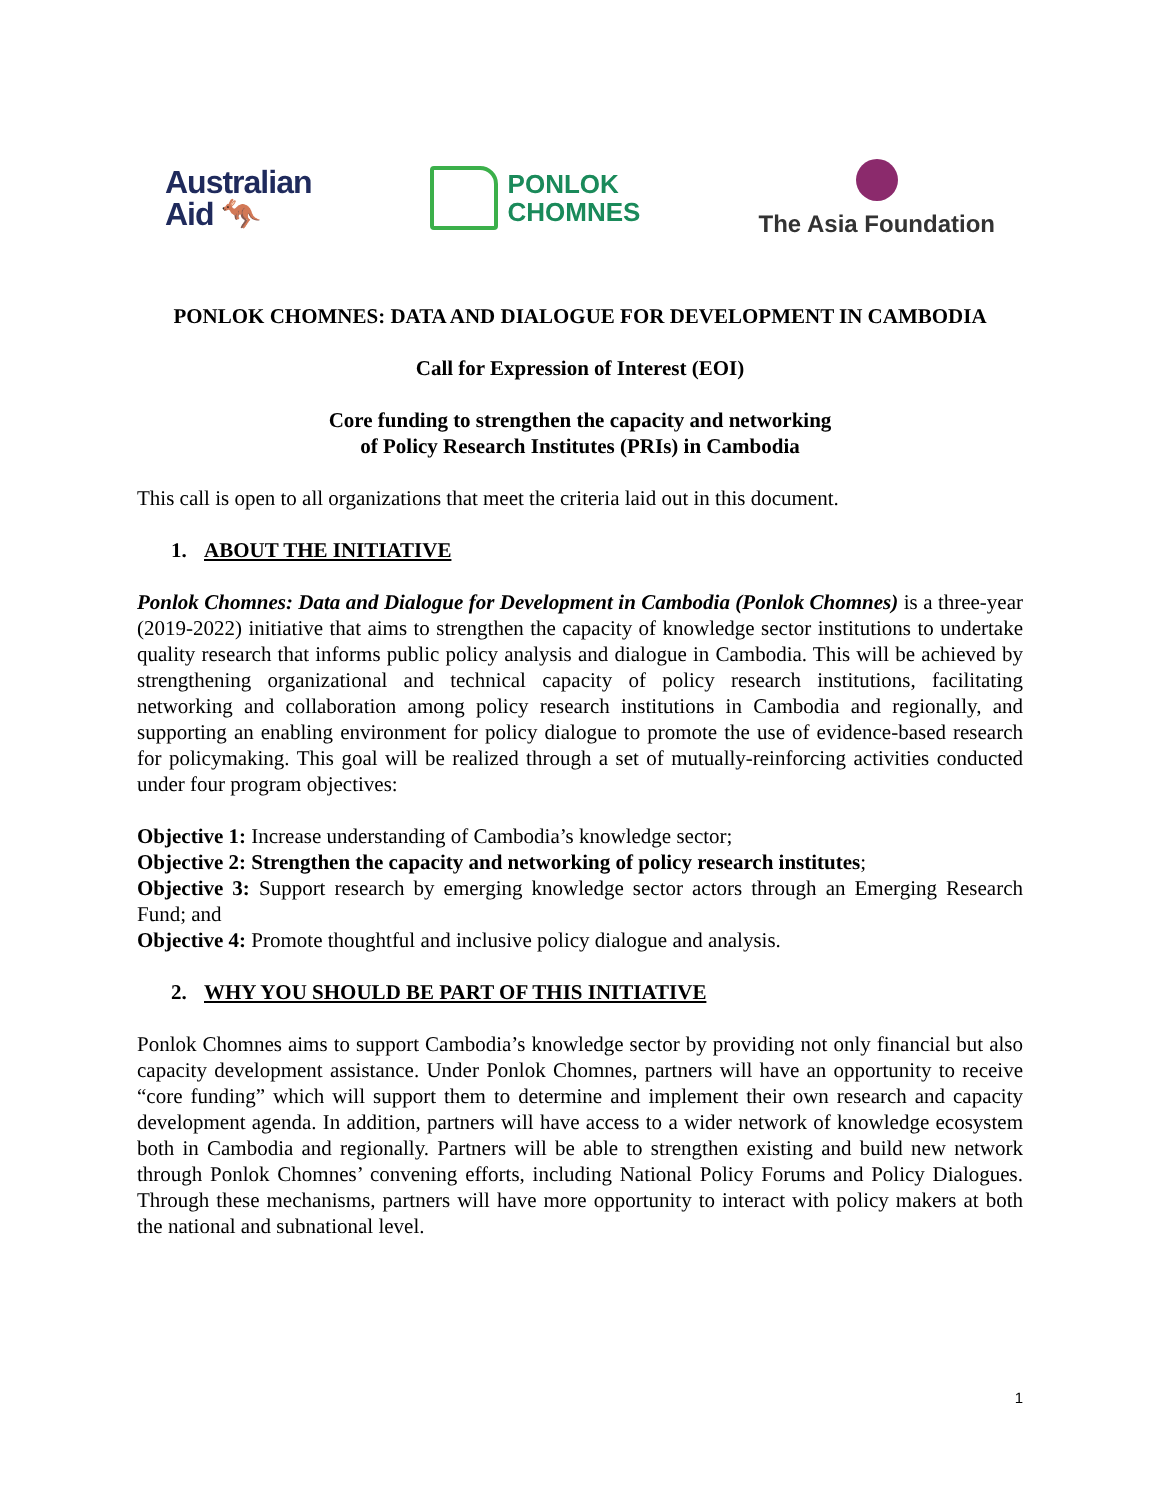Australian
Aid 🦘
PONLOK
CHOMNES
The Asia Foundation
PONLOK CHOMNES: DATA AND DIALOGUE FOR DEVELOPMENT IN CAMBODIA
Call for Expression of Interest (EOI)
Core funding to strengthen the capacity and networking
of Policy Research Institutes (PRIs) in Cambodia
This call is open to all organizations that meet the criteria laid out in this document.
1. ABOUT THE INITIATIVE
Ponlok Chomnes: Data and Dialogue for Development in Cambodia (Ponlok Chomnes) is a three-year (2019-2022) initiative that aims to strengthen the capacity of knowledge sector institutions to undertake quality research that informs public policy analysis and dialogue in Cambodia. This will be achieved by strengthening organizational and technical capacity of policy research institutions, facilitating networking and collaboration among policy research institutions in Cambodia and regionally, and supporting an enabling environment for policy dialogue to promote the use of evidence-based research for policymaking. This goal will be realized through a set of mutually-reinforcing activities conducted under four program objectives:
Objective 1: Increase understanding of Cambodia’s knowledge sector;
Objective 2: Strengthen the capacity and networking of policy research institutes;
Objective 3: Support research by emerging knowledge sector actors through an Emerging Research Fund; and
Objective 4: Promote thoughtful and inclusive policy dialogue and analysis.
2. WHY YOU SHOULD BE PART OF THIS INITIATIVE
Ponlok Chomnes aims to support Cambodia’s knowledge sector by providing not only financial but also capacity development assistance. Under Ponlok Chomnes, partners will have an opportunity to receive “core funding” which will support them to determine and implement their own research and capacity development agenda. In addition, partners will have access to a wider network of knowledge ecosystem both in Cambodia and regionally. Partners will be able to strengthen existing and build new network through Ponlok Chomnes’ convening efforts, including National Policy Forums and Policy Dialogues. Through these mechanisms, partners will have more opportunity to interact with policy makers at both the national and subnational level.
1